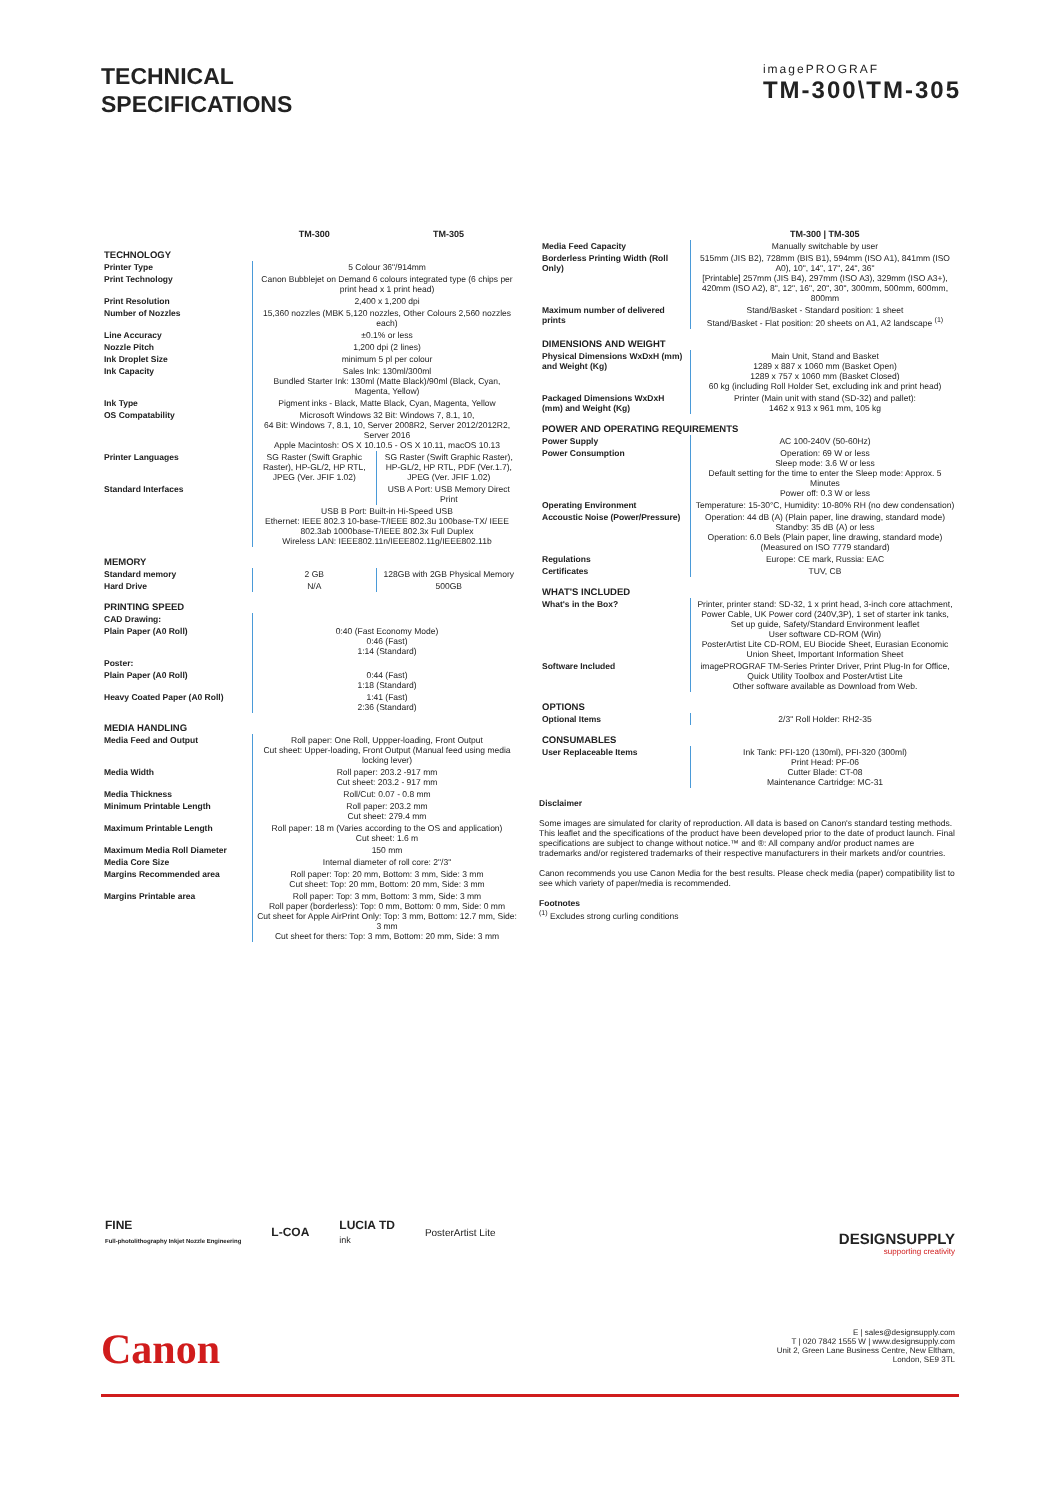TECHNICAL
SPECIFICATIONS
imagePROGRAF
TM-300\TM-305
| | TM-300 | TM-305 |
| --- | --- | --- |
| TECHNOLOGY | | |
| Printer Type | 5 Colour 36"/914mm | |
| Print Technology | Canon Bubblejet on Demand 6 colours integrated type (6 chips per print head x 1 print head) | |
| Print Resolution | 2,400 x 1,200 dpi | |
| Number of Nozzles | 15,360 nozzles (MBK 5,120 nozzles, Other Colours 2,560 nozzles each) | |
| Line Accuracy | ±0.1% or less | |
| Nozzle Pitch | 1,200 dpi (2 lines) | |
| Ink Droplet Size | minimum 5 pl per colour | |
| Ink Capacity | Sales Ink: 130ml/300ml Bundled Starter Ink: 130ml (Matte Black)/90ml (Black, Cyan, Magenta, Yellow) | |
| Ink Type | Pigment inks - Black, Matte Black, Cyan, Magenta, Yellow | |
| OS Compatability | Microsoft Windows 32 Bit: Windows 7, 8.1, 10, 64 Bit: Windows 7, 8.1, 10, Server 2008R2, Server 2012/2012R2, Server 2016 Apple Macintosh: OS X 10.10.5 - OS X 10.11, macOS 10.13 | |
| Printer Languages | SG Raster (Swift Graphic Raster), HP-GL/2, HP RTL, JPEG (Ver. JFIF 1.02) | SG Raster (Swift Graphic Raster), HP-GL/2, HP RTL, PDF (Ver.1.7), JPEG (Ver. JFIF 1.02) |
| Standard Interfaces | | USB A Port: USB Memory Direct Print |
| | USB B Port: Built-in Hi-Speed USB Ethernet: IEEE 802.3 10-base-T/IEEE 802.3u 100base-TX/ IEEE 802.3ab 1000base-T/IEEE 802.3x Full Duplex Wireless LAN: IEEE802.11n/IEEE802.11g/IEEE802.11b | |
| MEMORY | | |
| Standard memory | 2 GB | 128GB with 2GB Physical Memory |
| Hard Drive | N/A | 500GB |
| PRINTING SPEED | | |
| CAD Drawing: | | |
| Plain Paper (A0 Roll) | 0:40 (Fast Economy Mode) 0:46 (Fast) 1:14 (Standard) | |
| Poster: | | |
| Plain Paper (A0 Roll) | 0:44 (Fast) 1:18 (Standard) | |
| Heavy Coated Paper (A0 Roll) | 1:41 (Fast) 2:36 (Standard) | |
| MEDIA HANDLING | | |
| Media Feed and Output | Roll paper: One Roll, Uppper-loading, Front Output Cut sheet: Upper-loading, Front Output (Manual feed using media locking lever) | |
| Media Width | Roll paper: 203.2 -917 mm Cut sheet: 203.2 - 917 mm | |
| Media Thickness | Roll/Cut: 0.07 - 0.8 mm | |
| Minimum Printable Length | Roll paper: 203.2 mm Cut sheet: 279.4 mm | |
| Maximum Printable Length | Roll paper: 18 m (Varies according to the OS and application) Cut sheet: 1.6 m | |
| Maximum Media Roll Diameter | 150 mm | |
| Media Core Size | Internal diameter of roll core: 2"/3" | |
| Margins Recommended area | Roll paper: Top: 20 mm, Bottom: 3 mm, Side: 3 mm Cut sheet: Top: 20 mm, Bottom: 20 mm, Side: 3 mm | |
| Margins Printable area | Roll paper: Top: 3 mm, Bottom: 3 mm, Side: 3 mm Roll paper (borderless): Top: 0 mm, Bottom: 0 mm, Side: 0 mm Cut sheet for Apple AirPrint Only: Top: 3 mm, Bottom: 12.7 mm, Side: 3 mm Cut sheet for thers: Top: 3 mm, Bottom: 20 mm, Side: 3 mm | |
| | TM-300 / TM-305 |
| --- | --- |
| Media Feed Capacity | Manually switchable by user |
| Borderless Printing Width (Roll Only) | 515mm (JIS B2), 728mm (BIS B1), 594mm (ISO A1), 841mm (ISO A0), 10", 14", 17", 24", 36" [Printable] 257mm (JIS B4), 297mm (ISO A3), 329mm (ISO A3+), 420mm (ISO A2), 8", 12", 16", 20", 30", 300mm, 500mm, 600mm, 800mm |
| Maximum number of delivered prints | Stand/Basket - Standard position: 1 sheet Stand/Basket - Flat position: 20 sheets on A1, A2 landscape <sup>(1)</sup> |
| DIMENSIONS AND WEIGHT | |
| Physical Dimensions WxDxH (mm) and Weight (Kg) | Main Unit, Stand and Basket 1289 x 887 x 1060 mm (Basket Open) 1289 x 757 x 1060 mm (Basket Closed) 60 kg (including Roll Holder Set, excluding ink and print head) |
| Packaged Dimensions WxDxH (mm) and Weight (Kg) | Printer (Main unit with stand (SD-32) and pallet): 1462 x 913 x 961 mm, 105 kg |
| POWER AND OPERATING REQUIREMENTS | |
| Power Supply | AC 100-240V (50-60Hz) |
| Power Consumption | Operation: 69 W or less Sleep mode: 3.6 W or less Default setting for the time to enter the Sleep mode: Approx. 5 Minutes Power off: 0.3 W or less |
| Operating Environment | Temperature: 15-30°C, Humidity: 10-80% RH (no dew condensation) |
| Accoustic Noise (Power/Pressure) | Operation: 44 dB (A) (Plain paper, line drawing, standard mode) Standby: 35 dB (A) or less Operation: 6.0 Bels (Plain paper, line drawing, standard mode) (Measured on ISO 7779 standard) |
| Regulations | Europe: CE mark, Russia: EAC |
| Certificates | TUV, CB |
| WHAT'S INCLUDED | |
| What's in the Box? | Printer, printer stand: SD-32, 1 x print head, 3-inch core attachment, Power Cable, UK Power cord (240V,3P), 1 set of starter ink tanks, Set up guide, Safety/Standard Environment leaflet User software CD-ROM (Win) PosterArtist Lite CD-ROM, EU Biocide Sheet, Eurasian Economic Union Sheet, Important Information Sheet |
| Software Included | imagePROGRAF TM-Series Printer Driver, Print Plug-In for Office, Quick Utility Toolbox and PosterArtist Lite Other software available as Download from Web. |
| OPTIONS | |
| Optional Items | 2/3" Roll Holder: RH2-35 |
| CONSUMABLES | |
| User Replaceable Items | Ink Tank: PFI-120 (130ml), PFI-320 (300ml) Print Head: PF-06 Cutter Blade: CT-08 Maintenance Cartridge: MC-31 |
Disclaimer
Some images are simulated for clarity of reproduction. All data is based on Canon's standard testing methods. This leaflet and the specifications of the product have been developed prior to the date of product launch. Final specifications are subject to change without notice.™ and ®: All company and/or product names are trademarks and/or registered trademarks of their respective manufacturers in their markets and/or countries.
Canon recommends you use Canon Media for the best results. Please check media (paper) compatibility list to see which variety of paper/media is recommended.
Footnotes
<sup>(1)</sup> Excludes strong curling conditions
FINE
Full-photolithography Inkjet Nozzle Engineering
L-COA
LUCIA TD
ink
PosterArtist Lite
Canon
DESIGNSUPPLY
supporting creativity
E | sales@designsupply.com
T | 020 7842 1555 W | www.designsupply.com
Unit 2, Green Lane Business Centre, New Eltham, London, SE9 3TL